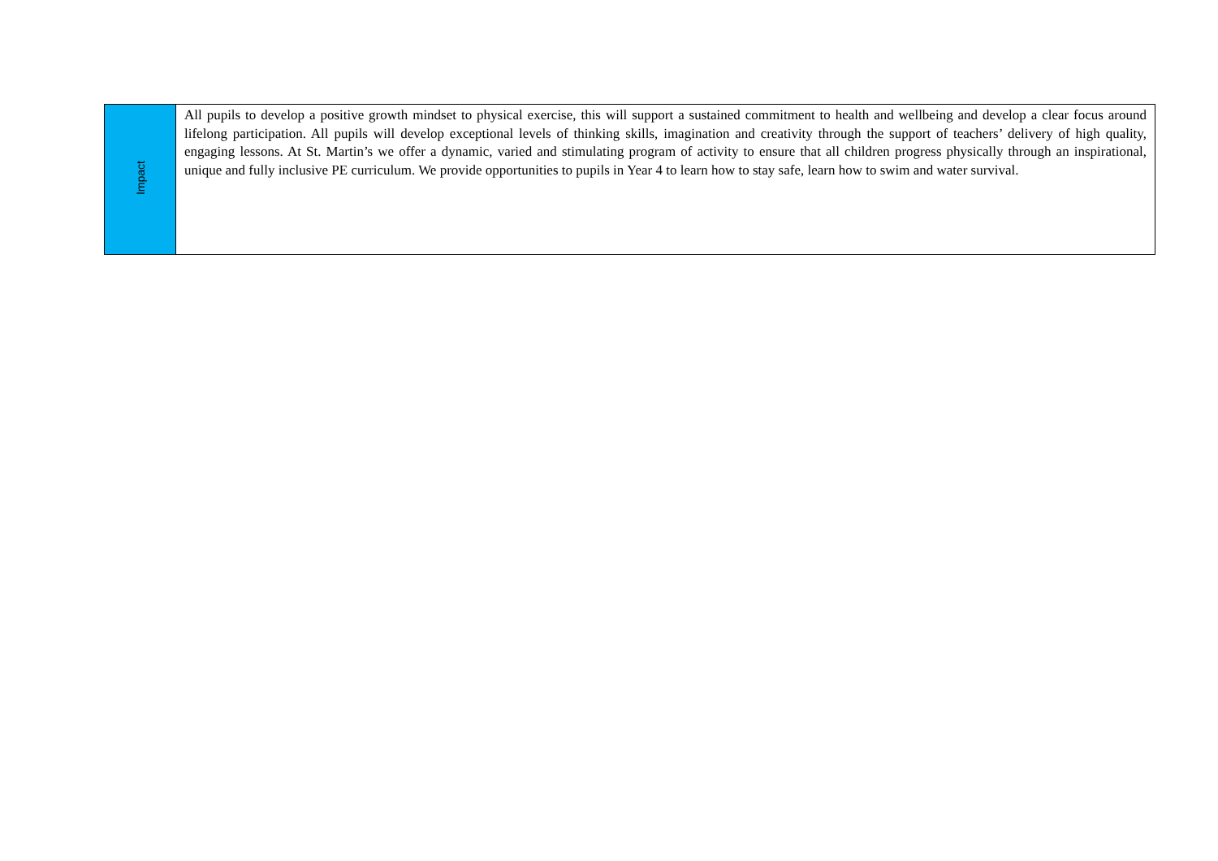| Impact | All pupils to develop a positive growth mindset to physical exercise, this will support a sustained commitment to health and wellbeing and develop a clear focus around lifelong participation. All pupils will develop exceptional levels of thinking skills, imagination and creativity through the support of teachers’ delivery of high quality, engaging lessons. At St. Martin’s we offer a dynamic, varied and stimulating program of activity to ensure that all children progress physically through an inspirational, unique and fully inclusive PE curriculum. We provide opportunities to pupils in Year 4 to learn how to stay safe, learn how to swim and water survival. |